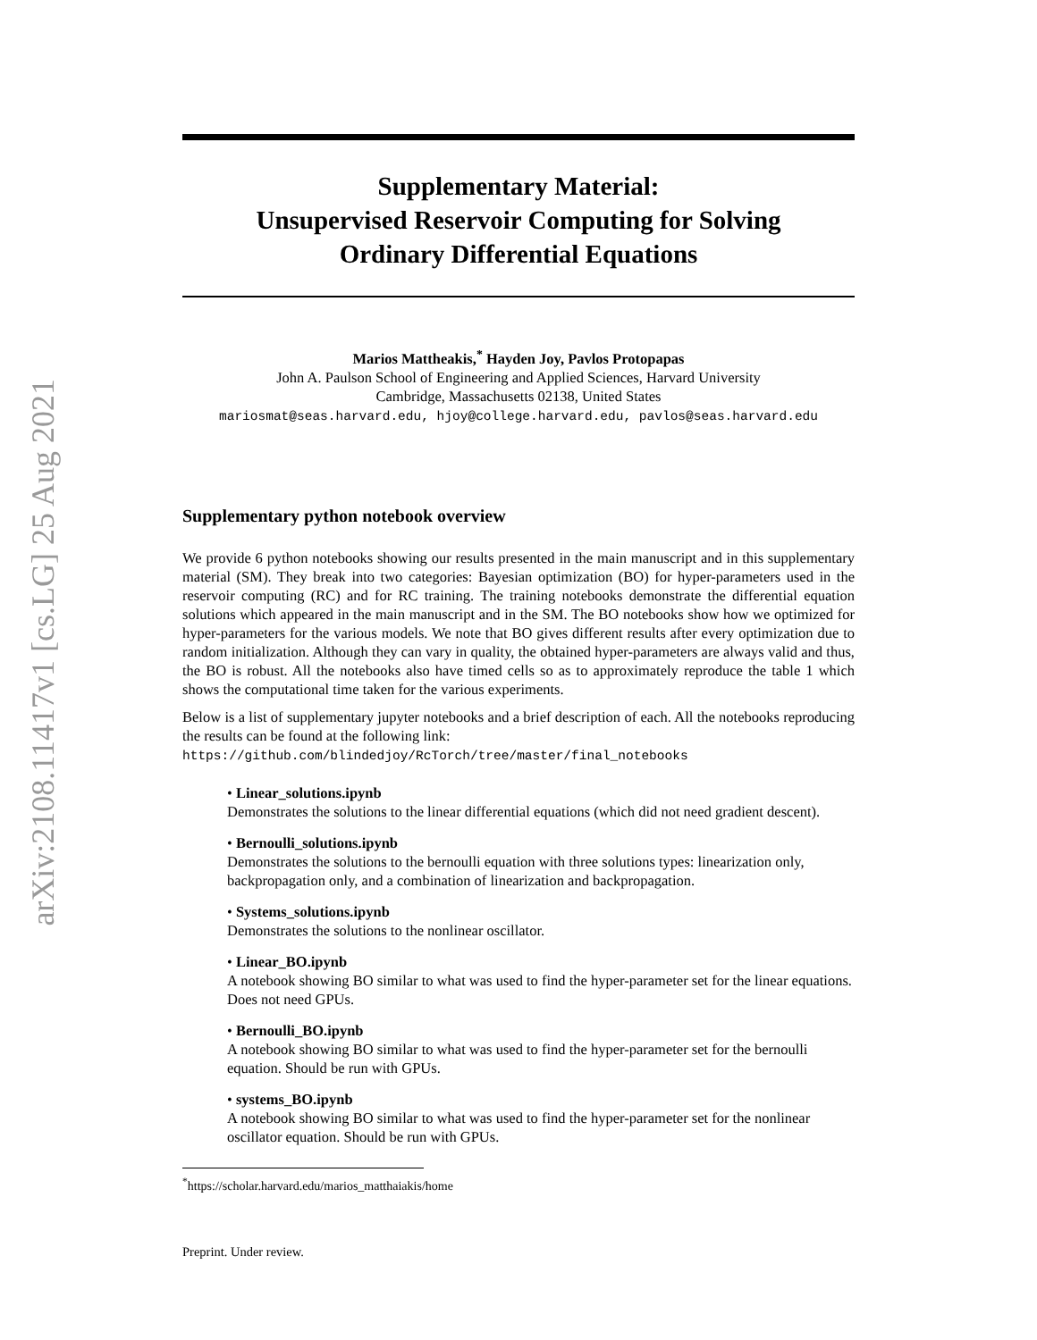arXiv:2108.11417v1 [cs.LG] 25 Aug 2021
Supplementary Material:
Unsupervised Reservoir Computing for Solving
Ordinary Differential Equations
Marios Mattheakis,<sup>*</sup> Hayden Joy, Pavlos Protopapas
John A. Paulson School of Engineering and Applied Sciences, Harvard University
Cambridge, Massachusetts 02138, United States
mariosmat@seas.harvard.edu, hjoy@college.harvard.edu, pavlos@seas.harvard.edu
Supplementary python notebook overview
We provide 6 python notebooks showing our results presented in the main manuscript and in this supplementary material (SM). They break into two categories: Bayesian optimization (BO) for hyper-parameters used in the reservoir computing (RC) and for RC training. The training notebooks demonstrate the differential equation solutions which appeared in the main manuscript and in the SM. The BO notebooks show how we optimized for hyper-parameters for the various models. We note that BO gives different results after every optimization due to random initialization. Although they can vary in quality, the obtained hyper-parameters are always valid and thus, the BO is robust. All the notebooks also have timed cells so as to approximately reproduce the table 1 which shows the computational time taken for the various experiments.
Below is a list of supplementary jupyter notebooks and a brief description of each. All the notebooks reproducing the results can be found at the following link:
https://github.com/blindedjoy/RcTorch/tree/master/final_notebooks
• Linear_solutions.ipynb
Demonstrates the solutions to the linear differential equations (which did not need gradient descent).
• Bernoulli_solutions.ipynb
Demonstrates the solutions to the bernoulli equation with three solutions types: linearization only, backpropagation only, and a combination of linearization and backpropagation.
• Systems_solutions.ipynb
Demonstrates the solutions to the nonlinear oscillator.
• Linear_BO.ipynb
A notebook showing BO similar to what was used to find the hyper-parameter set for the linear equations. Does not need GPUs.
• Bernoulli_BO.ipynb
A notebook showing BO similar to what was used to find the hyper-parameter set for the bernoulli equation. Should be run with GPUs.
• systems_BO.ipynb
A notebook showing BO similar to what was used to find the hyper-parameter set for the nonlinear oscillator equation. Should be run with GPUs.
<sup>*</sup> https://scholar.harvard.edu/marios_matthaiakis/home
Preprint. Under review.